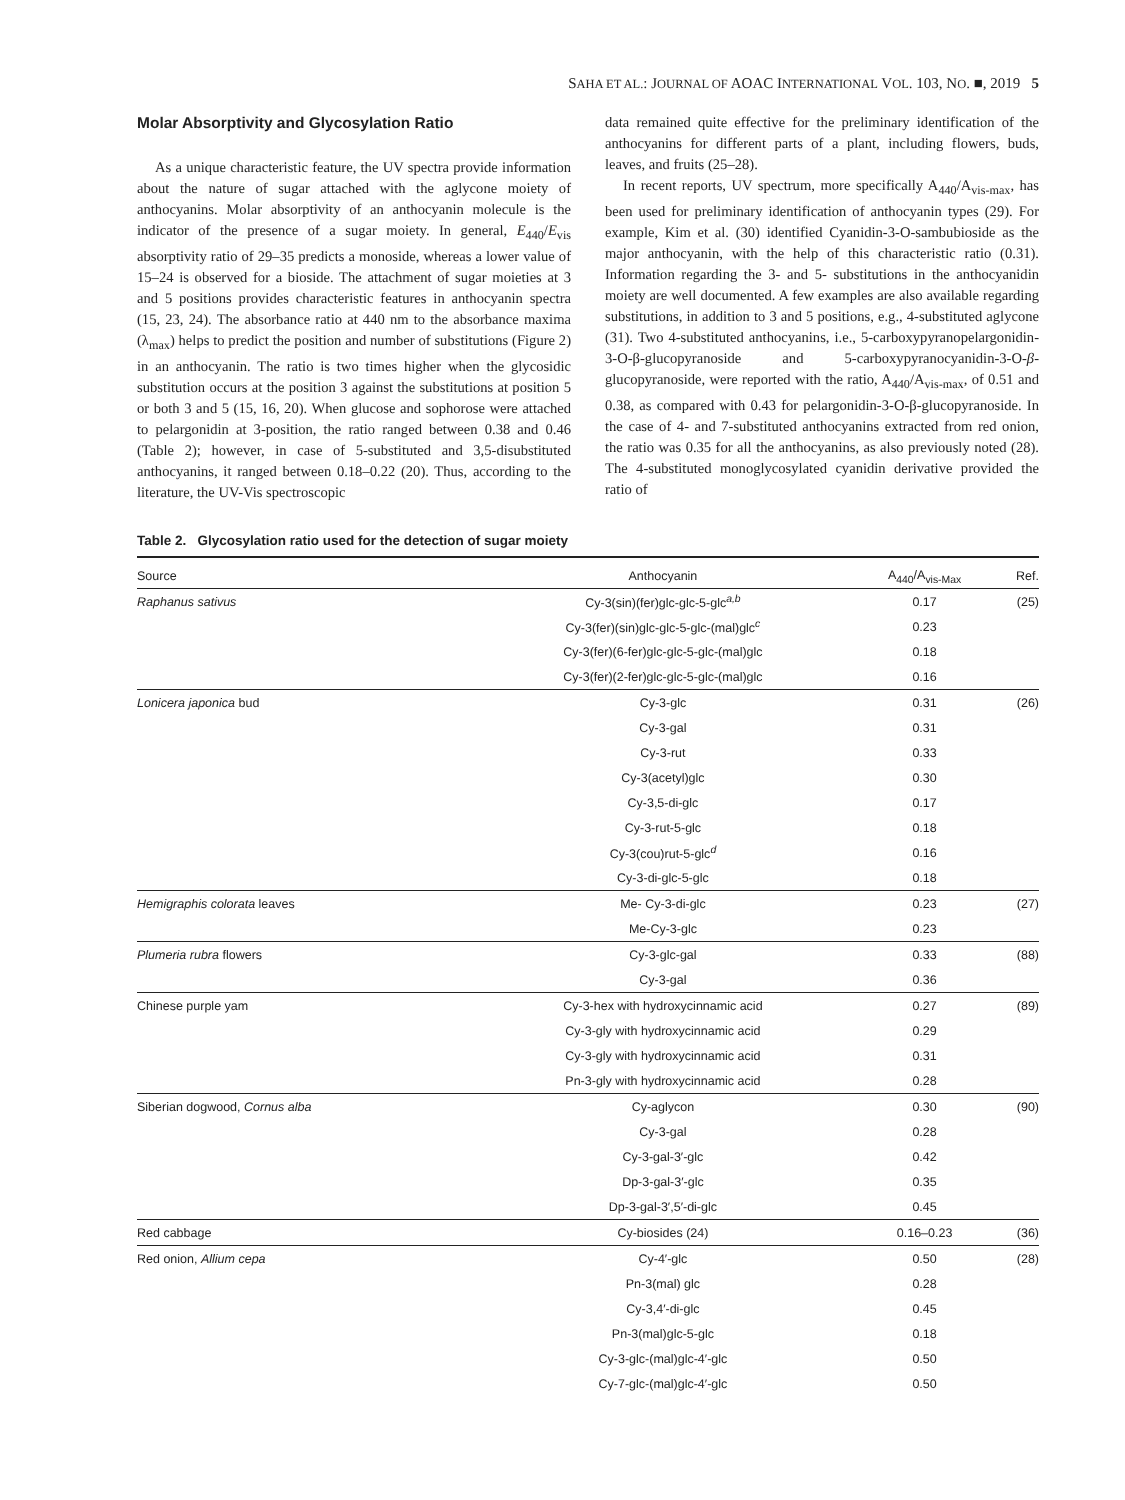SAHA ET AL.: JOURNAL OF AOAC INTERNATIONAL VOL. 103, NO. ■, 2019 5
Molar Absorptivity and Glycosylation Ratio
As a unique characteristic feature, the UV spectra provide information about the nature of sugar attached with the aglycone moiety of anthocyanins. Molar absorptivity of an anthocyanin molecule is the indicator of the presence of a sugar moiety. In general, E<sub>440</sub>/E<sub>vis</sub> absorptivity ratio of 29–35 predicts a monoside, whereas a lower value of 15–24 is observed for a bioside. The attachment of sugar moieties at 3 and 5 positions provides characteristic features in anthocyanin spectra (15, 23, 24). The absorbance ratio at 440 nm to the absorbance maxima (λ<sub>max</sub>) helps to predict the position and number of substitutions (Figure 2) in an anthocyanin. The ratio is two times higher when the glycosidic substitution occurs at the position 3 against the substitutions at position 5 or both 3 and 5 (15, 16, 20). When glucose and sophorose were attached to pelargonidin at 3-position, the ratio ranged between 0.38 and 0.46 (Table 2); however, in case of 5-substituted and 3,5-disubstituted anthocyanins, it ranged between 0.18–0.22 (20). Thus, according to the literature, the UV-Vis spectroscopic
data remained quite effective for the preliminary identification of the anthocyanins for different parts of a plant, including flowers, buds, leaves, and fruits (25–28).
In recent reports, UV spectrum, more specifically A<sub>440</sub>/A<sub>vis-max</sub>, has been used for preliminary identification of anthocyanin types (29). For example, Kim et al. (30) identified Cyanidin-3-O-sambubioside as the major anthocyanin, with the help of this characteristic ratio (0.31). Information regarding the 3- and 5- substitutions in the anthocyanidin moiety are well documented. A few examples are also available regarding substitutions, in addition to 3 and 5 positions, e.g., 4-substituted aglycone (31). Two 4-substituted anthocyanins, i.e., 5-carboxypyranopelargonidin-3-O-β-glucopyranoside and 5-carboxypyranocyanidin-3-O-β-glucopyranoside, were reported with the ratio, A<sub>440</sub>/A<sub>vis-max</sub>, of 0.51 and 0.38, as compared with 0.43 for pelargonidin-3-O-β-glucopyranoside. In the case of 4- and 7-substituted anthocyanins extracted from red onion, the ratio was 0.35 for all the anthocyanins, as also previously noted (28). The 4-substituted monoglycosylated cyanidin derivative provided the ratio of
Table 2. Glycosylation ratio used for the detection of sugar moiety
| Source | Anthocyanin | A<sub>440</sub>/A<sub>vis-Max</sub> | Ref. |
| --- | --- | --- | --- |
| Raphanus sativus | Cy-3(sin)(fer)glc-glc-5-glc<sup>a,b</sup> | 0.17 | (25) |
| | Cy-3(fer)(sin)glc-glc-5-glc-(mal)glc<sup>c</sup> | 0.23 | |
| | Cy-3(fer)(6-fer)glc-glc-5-glc-(mal)glc | 0.18 | |
| | Cy-3(fer)(2-fer)glc-glc-5-glc-(mal)glc | 0.16 | |
| Lonicera japonica bud | Cy-3-glc | 0.31 | (26) |
| | Cy-3-gal | 0.31 | |
| | Cy-3-rut | 0.33 | |
| | Cy-3(acetyl)glc | 0.30 | |
| | Cy-3,5-di-glc | 0.17 | |
| | Cy-3-rut-5-glc | 0.18 | |
| | Cy-3(cou)rut-5-glc<sup>d</sup> | 0.16 | |
| | Cy-3-di-glc-5-glc | 0.18 | |
| Hemigraphis colorata leaves | Me- Cy-3-di-glc | 0.23 | (27) |
| | Me-Cy-3-glc | 0.23 | |
| Plumeria rubra flowers | Cy-3-glc-gal | 0.33 | (88) |
| | Cy-3-gal | 0.36 | |
| Chinese purple yam | Cy-3-hex with hydroxycinnamic acid | 0.27 | (89) |
| | Cy-3-gly with hydroxycinnamic acid | 0.29 | |
| | Cy-3-gly with hydroxycinnamic acid | 0.31 | |
| | Pn-3-gly with hydroxycinnamic acid | 0.28 | |
| Siberian dogwood, Cornus alba | Cy-aglycon | 0.30 | (90) |
| | Cy-3-gal | 0.28 | |
| | Cy-3-gal-3′-glc | 0.42 | |
| | Dp-3-gal-3′-glc | 0.35 | |
| | Dp-3-gal-3′,5′-di-glc | 0.45 | |
| Red cabbage | Cy-biosides (24) | 0.16–0.23 | (36) |
| Red onion, Allium cepa | Cy-4′-glc | 0.50 | (28) |
| | Pn-3(mal) glc | 0.28 | |
| | Cy-3,4′-di-glc | 0.45 | |
| | Pn-3(mal)glc-5-glc | 0.18 | |
| | Cy-3-glc-(mal)glc-4′-glc | 0.50 | |
| | Cy-7-glc-(mal)glc-4′-glc | 0.50 | |